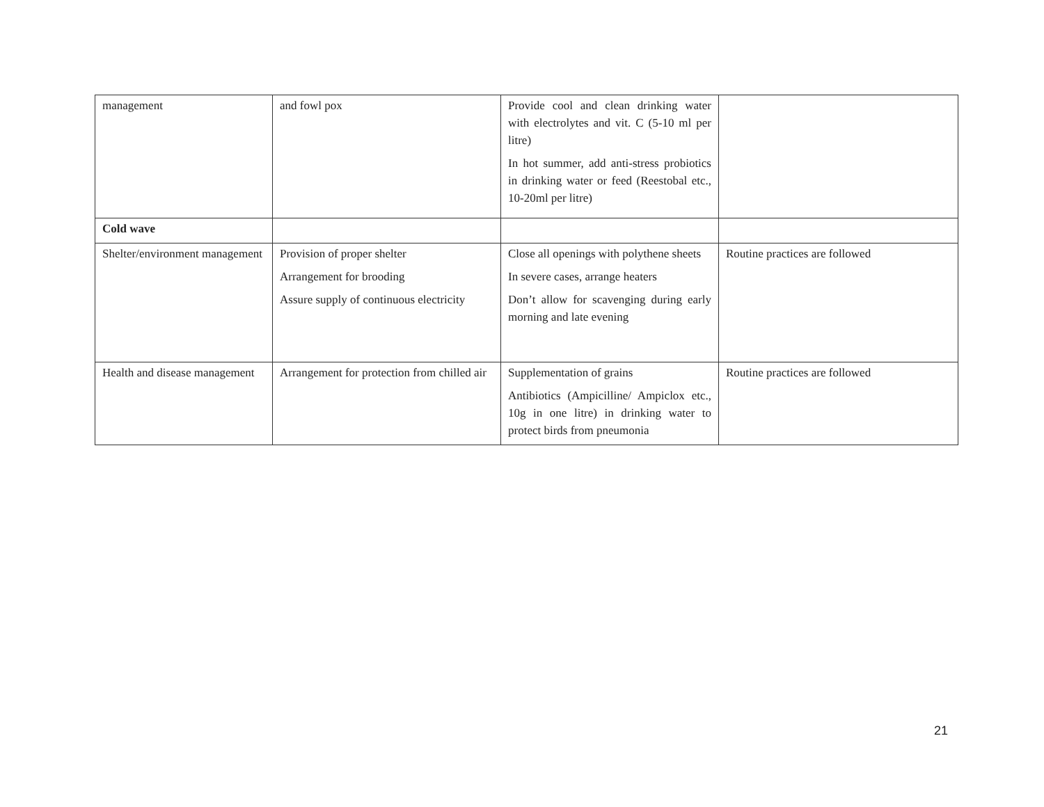| management | and fowl pox | Provide cool and clean drinking water with electrolytes and vit. C (5-10 ml per litre) In hot summer, add anti-stress probiotics in drinking water or feed (Reestobal etc., 10-20ml per litre) | |
| Cold wave | | | |
| Shelter/environment management | Provision of proper shelter Arrangement for brooding Assure supply of continuous electricity | Close all openings with polythene sheets In severe cases, arrange heaters Don’t allow for scavenging during early morning and late evening | Routine practices are followed |
| Health and disease management | Arrangement for protection from chilled air | Supplementation of grains Antibiotics (Ampicilline/ Ampiclox etc., 10g in one litre) in drinking water to protect birds from pneumonia | Routine practices are followed |
21